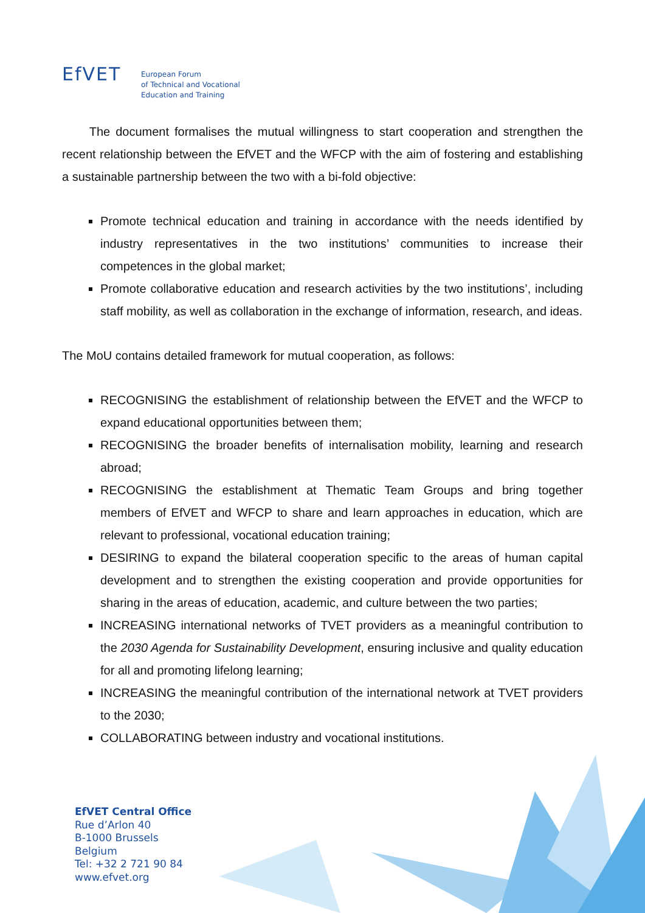EfVET
European Forum
of Technical and Vocational
Education and Training
The document formalises the mutual willingness to start cooperation and strengthen the recent relationship between the EfVET and the WFCP with the aim of fostering and establishing a sustainable partnership between the two with a bi-fold objective:
Promote technical education and training in accordance with the needs identified by industry representatives in the two institutions’ communities to increase their competences in the global market;
Promote collaborative education and research activities by the two institutions’, including staff mobility, as well as collaboration in the exchange of information, research, and ideas.
The MoU contains detailed framework for mutual cooperation, as follows:
RECOGNISING the establishment of relationship between the EfVET and the WFCP to expand educational opportunities between them;
RECOGNISING the broader benefits of internalisation mobility, learning and research abroad;
RECOGNISING the establishment at Thematic Team Groups and bring together members of EfVET and WFCP to share and learn approaches in education, which are relevant to professional, vocational education training;
DESIRING to expand the bilateral cooperation specific to the areas of human capital development and to strengthen the existing cooperation and provide opportunities for sharing in the areas of education, academic, and culture between the two parties;
INCREASING international networks of TVET providers as a meaningful contribution to the 2030 Agenda for Sustainability Development, ensuring inclusive and quality education for all and promoting lifelong learning;
INCREASING the meaningful contribution of the international network at TVET providers to the 2030;
COLLABORATING between industry and vocational institutions.
EfVET Central Office
Rue d’Arlon 40
B-1000 Brussels
Belgium
Tel: +32 2 721 90 84
www.efvet.org